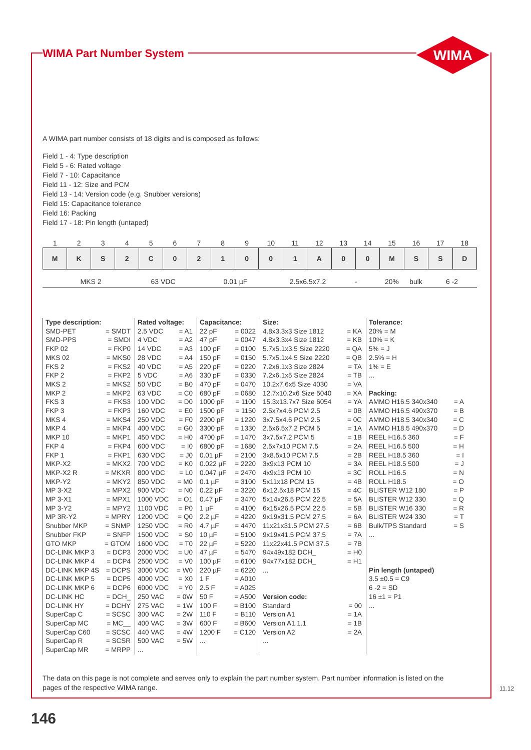WIMA
WIMA Part Number System
A WIMA part number consists of 18 digits and is composed as follows:
Field 1 - 4: Type description
Field 5 - 6: Rated voltage
Field 7 - 10: Capacitance
Field 11 - 12: Size and PCM
Field 13 - 14: Version code (e.g. Snubber versions)
Field 15: Capacitance tolerance
Field 16: Packing
Field 17 - 18: Pin length (untaped)
| 1 | 2 | 3 | 4 | 5 | 6 | 7 | 8 | 9 | 10 | 11 | 12 | 13 | 14 | 15 | 16 | 17 | 18 |
| M | K | S | 2 | C | 0 | 2 | 1 | 0 | 0 | 1 | A | 0 | 0 | M | S | S | D |
MKS 2 63 VDC 0.01 µF 2.5x6.5x7.2 - 20% bulk 6 -2
Type description:
SMD-PET = SMDT
SMD-PPS = SMDI
FKP 02 = FKP0
MKS 02 = MKS0
FKS 2 = FKS2
FKP 2 = FKP2
MKS 2 = MKS2
MKP 2 = MKP2
FKS 3 = FKS3
FKP 3 = FKP3
MKS 4 = MKS4
MKP 4 = MKP4
MKP 10 = MKP1
FKP 4 = FKP4
FKP 1 = FKP1
MKP-X2 = MKX2
MKP-X2 R = MKXR
MKP-Y2 = MKY2
MP 3-X2 = MPX2
MP 3-X1 = MPX1
MP 3-Y2 = MPY2
MP 3R-Y2 = MPRY
Snubber MKP = SNMP
Snubber FKP = SNFP
GTO MKP = GTOM
DC-LINK MKP 3 = DCP3
DC-LINK MKP 4 = DCP4
DC-LINK MKP 4S = DCPS
DC-LINK MKP 5 = DCP5
DC-LINK MKP 6 = DCP6
DC-LINK HC = DCH_
DC-LINK HY = DCHY
SuperCap C = SCSC
SuperCap MC = MC__
SuperCap C60 = SCSC
SuperCap R = SCSR
SuperCap MR = MRPP
Rated voltage:
2.5 VDC = A1
4 VDC = A2
14 VDC = A3
28 VDC = A4
40 VDC = A5
5 VDC = A6
50 VDC = B0
63 VDC = C0
100 VDC = D0
160 VDC = E0
250 VDC = F0
400 VDC = G0
450 VDC = H0
600 VDC = I0
630 VDC = J0
700 VDC = K0
800 VDC = L0
850 VDC = M0
900 VDC = N0
1000 VDC = O1
1100 VDC = P0
1200 VDC = Q0
1250 VDC = R0
1500 VDC = S0
1600 VDC = T0
2000 VDC = U0
2500 VDC = V0
3000 VDC = W0
4000 VDC = X0
6000 VDC = Y0
250 VAC = 0W
275 VAC = 1W
300 VAC = 2W
400 VAC = 3W
440 VAC = 4W
500 VAC = 5W
...
Capacitance:
22 pF = 0022
47 pF = 0047
100 pF = 0100
150 pF = 0150
220 pF = 0220
330 pF = 0330
470 pF = 0470
680 pF = 0680
1000 pF = 1100
1500 pF = 1150
2200 pF = 1220
3300 pF = 1330
4700 pF = 1470
6800 pF = 1680
0.01 µF = 2100
0.022 µF = 2220
0.047 µF = 2470
0.1 µF = 3100
0.22 µF = 3220
0.47 µF = 3470
1 µF = 4100
2.2 µF = 4220
4.7 µF = 4470
10 µF = 5100
22 µF = 5220
47 µF = 5470
100 µF = 6100
220 µF = 6220
1 F = A010
2.5 F = A025
50 F = A500
100 F = B100
110 F = B110
600 F = B600
1200 F = C120
...
Size:
4.8x3.3x3 Size 1812 = KA
4.8x3.3x4 Size 1812 = KB
5.7x5.1x3.5 Size 2220 = QA
5.7x5.1x4.5 Size 2220 = QB
7.2x6.1x3 Size 2824 = TA
7.2x6.1x5 Size 2824 = TB
10.2x7.6x5 Size 4030 = VA
12.7x10.2x6 Size 5040 = XA
15.3x13.7x7 Size 6054 = YA
2.5x7x4.6 PCM 2.5 = 0B
3x7.5x4.6 PCM 2.5 = 0C
2.5x6.5x7.2 PCM 5 = 1A
3x7.5x7.2 PCM 5 = 1B
2.5x7x10 PCM 7.5 = 2A
3x8.5x10 PCM 7.5 = 2B
3x9x13 PCM 10 = 3A
4x9x13 PCM 10 = 3C
5x11x18 PCM 15 = 4B
6x12.5x18 PCM 15 = 4C
5x14x26.5 PCM 22.5 = 5A
6x15x26.5 PCM 22.5 = 5B
9x19x31.5 PCM 27.5 = 6A
11x21x31.5 PCM 27.5 = 6B
9x19x41.5 PCM 37.5 = 7A
11x22x41.5 PCM 37.5 = 7B
94x49x182 DCH_ = H0
94x77x182 DCH_ = H1
...
Version code:
Standard = 00
Version A1 = 1A
Version A1.1.1 = 1B
Version A2 = 2A
...
Tolerance:
20% = M
10% = K
5% = J
2.5% = H
1% = E
...
Packing:
AMMO H16.5 340x340 = A
AMMO H16.5 490x370 = B
AMMO H18.5 340x340 = C
AMMO H18.5 490x370 = D
REEL H16.5 360 = F
REEL H16.5 500 = H
REEL H18.5 360 = I
REEL H18.5 500 = J
ROLL H16.5 = N
ROLL H18.5 = O
BLISTER W12 180 = P
BLISTER W12 330 = Q
BLISTER W16 330 = R
BLISTER W24 330 = T
Bulk/TPS Standard = S
...
Pin length (untaped)
3.5 ±0.5 = C9
6 -2 = SD
16 ±1 = P1
...
The data on this page is not complete and serves only to explain the part number system. Part number information is listed on the pages of the respective WIMA range.
146
11.12